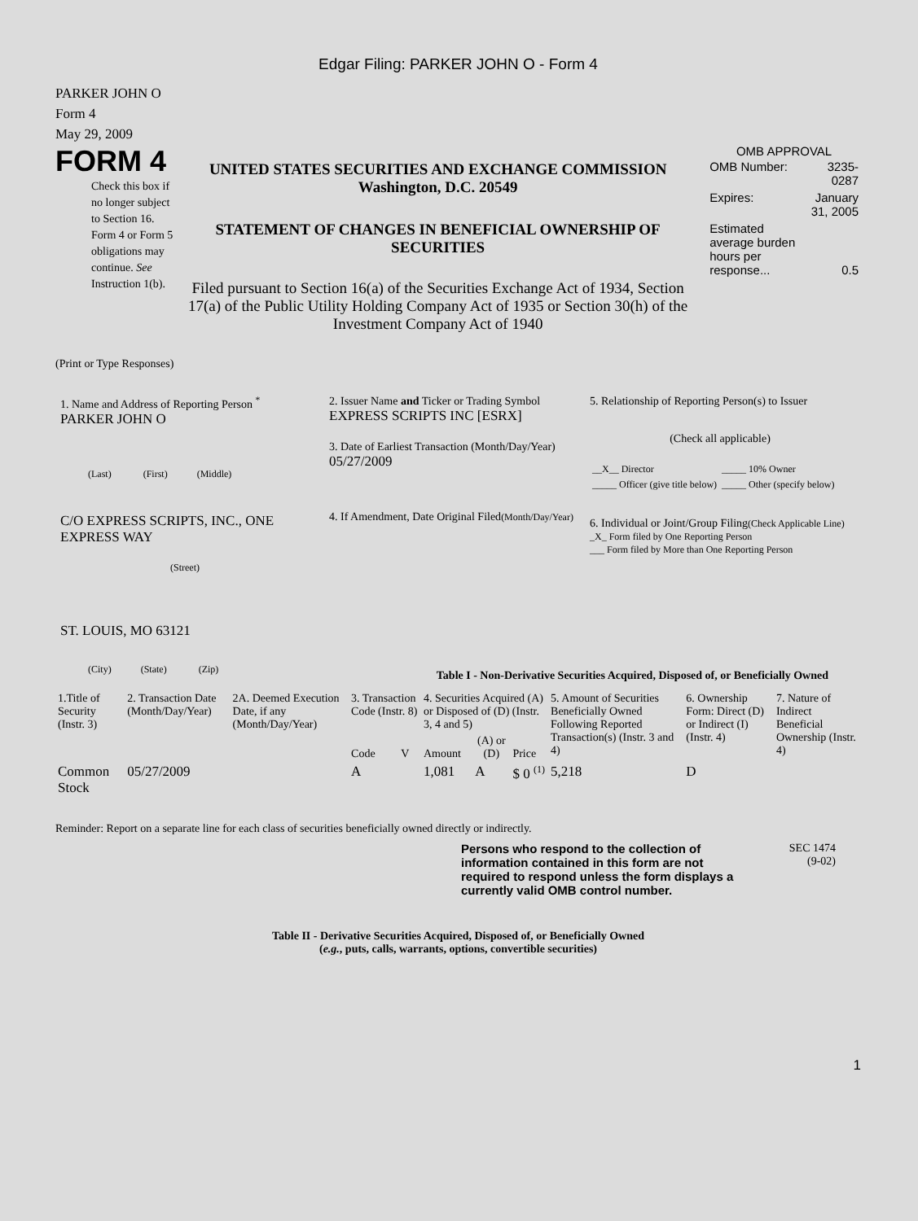Edgar Filing: PARKER JOHN O - Form 4
PARKER JOHN O
Form 4
May 29, 2009
FORM 4
Check this box if no longer subject to Section 16. Form 4 or Form 5 obligations may continue. See Instruction 1(b).
UNITED STATES SECURITIES AND EXCHANGE COMMISSION
Washington, D.C. 20549
STATEMENT OF CHANGES IN BENEFICIAL OWNERSHIP OF SECURITIES
Filed pursuant to Section 16(a) of the Securities Exchange Act of 1934, Section 17(a) of the Public Utility Holding Company Act of 1935 or Section 30(h) of the Investment Company Act of 1940
OMB APPROVAL
| OMB Number: | 3235-0287 |
| Expires: | January 31, 2005 |
| Estimated average burden hours per response... | 0.5 |
(Print or Type Responses)
1. Name and Address of Reporting Person <sup>*</sup>
PARKER JOHN O
(Last) (First) (Middle)
C/O EXPRESS SCRIPTS, INC., ONE EXPRESS WAY
(Street)
ST. LOUIS, MO 63121
(City) (State) (Zip)
2. Issuer Name and Ticker or Trading Symbol
EXPRESS SCRIPTS INC [ESRX]
3. Date of Earliest Transaction (Month/Day/Year)
05/27/2009
4. If Amendment, Date Original Filed(Month/Day/Year)
5. Relationship of Reporting Person(s) to Issuer
(Check all applicable)
| __X__ Director | _____ 10% Owner |
| _____ Officer (give title below) | _____ Other (specify below) |
6. Individual or Joint/Group Filing(Check Applicable Line)
_X_ Form filed by One Reporting Person
___ Form filed by More than One Reporting Person
Table I - Non-Derivative Securities Acquired, Disposed of, or Beneficially Owned
| 1.Title of Security (Instr. 3) | 2. Transaction Date (Month/Day/Year) | 2A. Deemed Execution Date, if any (Month/Day/Year) | 3. Transaction Code (Instr. 8) | | 4. Securities Acquired (A) or Disposed of (D) (Instr. 3, 4 and 5) | | | 5. Amount of Securities Beneficially Owned Following Reported Transaction(s) (Instr. 3 and 4) | 6. Ownership Form: Direct (D) or Indirect (I) (Instr. 4) | 7. Nature of Indirect Beneficial Ownership (Instr. 4) |
| --- | --- | --- | --- | --- | --- | --- | --- | --- | --- | --- |
| | | | Code | V | Amount | (A) or (D) | Price | | | |
| Common Stock | 05/27/2009 | | A | | 1,081 | A | $ 0 <sup>(1)</sup> | 5,218 | D | |
Reminder: Report on a separate line for each class of securities beneficially owned directly or indirectly.
Persons who respond to the collection of information contained in this form are not required to respond unless the form displays a currently valid OMB control number.
SEC 1474
(9-02)
Table II - Derivative Securities Acquired, Disposed of, or Beneficially Owned
(e.g., puts, calls, warrants, options, convertible securities)
1